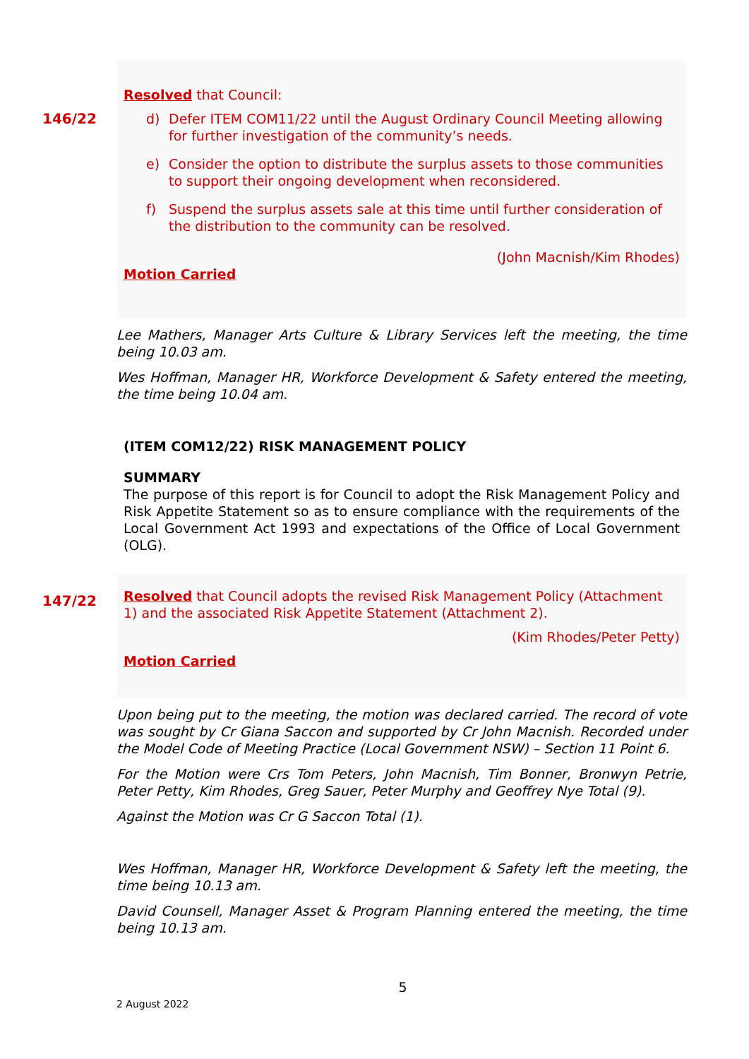146/22
Resolved that Council:
d) Defer ITEM COM11/22 until the August Ordinary Council Meeting allowing for further investigation of the community’s needs.
e) Consider the option to distribute the surplus assets to those communities to support their ongoing development when reconsidered.
f) Suspend the surplus assets sale at this time until further consideration of the distribution to the community can be resolved.
(John Macnish/Kim Rhodes)
Motion Carried
Lee Mathers, Manager Arts Culture & Library Services left the meeting, the time being 10.03 am.
Wes Hoffman, Manager HR, Workforce Development & Safety entered the meeting, the time being 10.04 am.
(ITEM COM12/22) RISK MANAGEMENT POLICY
SUMMARY
The purpose of this report is for Council to adopt the Risk Management Policy and Risk Appetite Statement so as to ensure compliance with the requirements of the Local Government Act 1993 and expectations of the Office of Local Government (OLG).
147/22
Resolved that Council adopts the revised Risk Management Policy (Attachment 1) and the associated Risk Appetite Statement (Attachment 2).
(Kim Rhodes/Peter Petty)
Motion Carried
Upon being put to the meeting, the motion was declared carried. The record of vote was sought by Cr Giana Saccon and supported by Cr John Macnish. Recorded under the Model Code of Meeting Practice (Local Government NSW) – Section 11 Point 6.
For the Motion were Crs Tom Peters, John Macnish, Tim Bonner, Bronwyn Petrie, Peter Petty, Kim Rhodes, Greg Sauer, Peter Murphy and Geoffrey Nye Total (9).
Against the Motion was Cr G Saccon Total (1).
Wes Hoffman, Manager HR, Workforce Development & Safety left the meeting, the time being 10.13 am.
David Counsell, Manager Asset & Program Planning entered the meeting, the time being 10.13 am.
5
2 August 2022